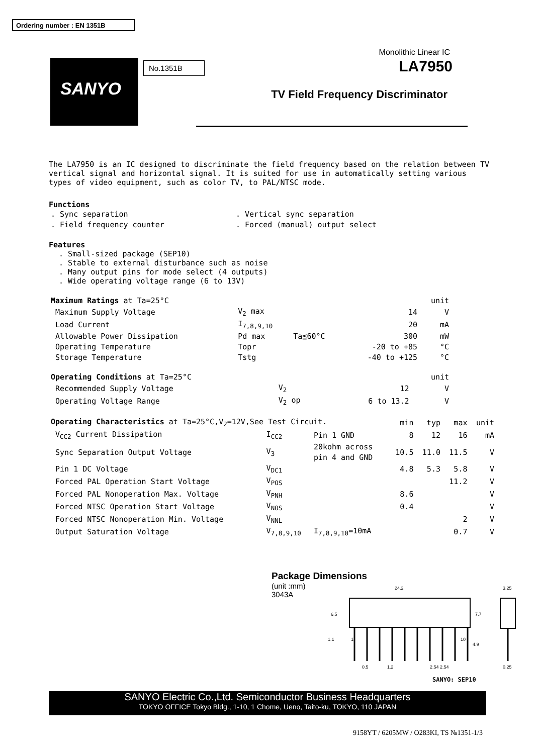Ordering number : EN 1351B
Monolithic Linear IC
SANYO No.1351B LA7950
TV Field Frequency Discriminator
The LA7950 is an IC designed to discriminate the field frequency based on the relation between TV vertical signal and horizontal signal. It is suited for use in automatically setting various types of video equipment, such as color TV, to PAL/NTSC mode.
Functions
| . Sync separation | . Vertical sync separation |
| . Field frequency counter | . Forced (manual) output select |
Features
. Small-sized package (SEP10)
. Stable to external disturbance such as noise
. Many output pins for mode select (4 outputs)
. Wide operating voltage range (6 to 13V)
| Maximum Ratings at Ta=25°C | | | | unit |
| Maximum Supply Voltage | V<sub>2</sub> max | | 14 | V |
| Load Current | I<sub>7,8,9,10</sub> | | 20 | mA |
| Allowable Power Dissipation | Pd max | Ta≦60°C | 300 | mW |
| Operating Temperature | Topr | | -20 to +85 | °C |
| Storage Temperature | Tstg | | -40 to +125 | °C |
| Operating Conditions at Ta=25°C | | | | unit |
| Recommended Supply Voltage | V<sub>2</sub> | | 12 | V |
| Operating Voltage Range | V<sub>2</sub> op | | 6 to 13.2 | V |
| Operating Characteristics at Ta=25°C,V<sub>2</sub>=12V,See Test Circuit. | | | min | typ | max | unit |
| V<sub>CC2</sub> Current Dissipation | I<sub>CC2</sub> | Pin 1 GND | 8 | 12 | 16 | mA |
| Sync Separation Output Voltage | V<sub>3</sub> | 20kohm across pin 4 and GND | 10.5 | 11.0 | 11.5 | V |
| Pin 1 DC Voltage | V<sub>DC1</sub> | | 4.8 | 5.3 | 5.8 | V |
| Forced PAL Operation Start Voltage | V<sub>POS</sub> | | | | 11.2 | V |
| Forced PAL Nonoperation Max. Voltage | V<sub>PNH</sub> | | 8.6 | | | V |
| Forced NTSC Operation Start Voltage | V<sub>NOS</sub> | | 0.4 | | | V |
| Forced NTSC Nonoperation Min. Voltage | V<sub>NNL</sub> | | | | 2 | V |
| Output Saturation Voltage | V<sub>7,8,9,10</sub> | I<sub>7,8,9,10</sub>=10mA | | | 0.7 | V |
Package Dimensions
(unit :mm)
3043A
24.2
7.7
6.5
3.25
0.5
1.2
2.54 2.54
0.25
1.1
4.9
1
10
SANYO: SEP10
SANYO Electric Co.,Ltd. Semiconductor Business Headquarters
TOKYO OFFICE Tokyo Bldg., 1-10, 1 Chome, Ueno, Taito-ku, TOKYO, 110 JAPAN
9158YT / 6205MW / O283KI, TS №1351-1/3